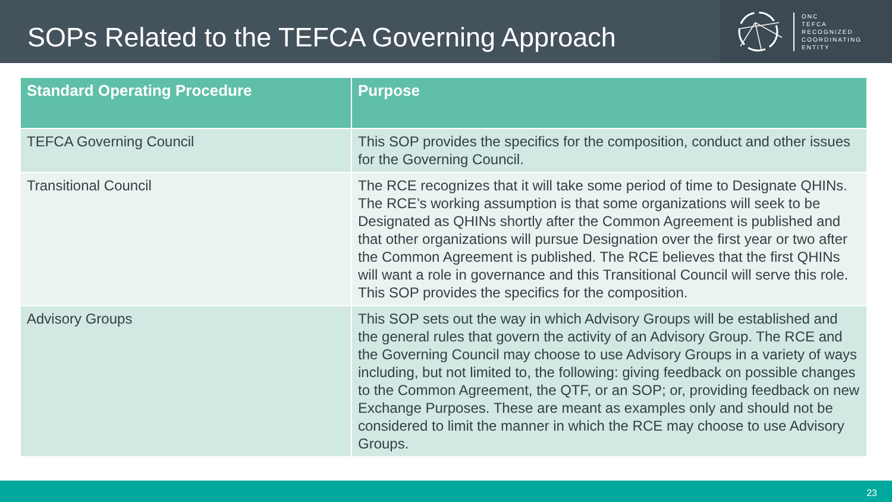SOPs Related to the TEFCA Governing Approach
ONC
TEFCA
RECOGNIZED
COORDINATING
ENTITY
| Standard Operating Procedure | Purpose |
| --- | --- |
| TEFCA Governing Council | This SOP provides the specifics for the composition, conduct and other issues for the Governing Council. |
| Transitional Council | The RCE recognizes that it will take some period of time to Designate QHINs. The RCE’s working assumption is that some organizations will seek to be Designated as QHINs shortly after the Common Agreement is published and that other organizations will pursue Designation over the first year or two after the Common Agreement is published. The RCE believes that the first QHINs will want a role in governance and this Transitional Council will serve this role. This SOP provides the specifics for the composition. |
| Advisory Groups | This SOP sets out the way in which Advisory Groups will be established and the general rules that govern the activity of an Advisory Group. The RCE and the Governing Council may choose to use Advisory Groups in a variety of ways including, but not limited to, the following: giving feedback on possible changes to the Common Agreement, the QTF, or an SOP; or, providing feedback on new Exchange Purposes. These are meant as examples only and should not be considered to limit the manner in which the RCE may choose to use Advisory Groups. |
23